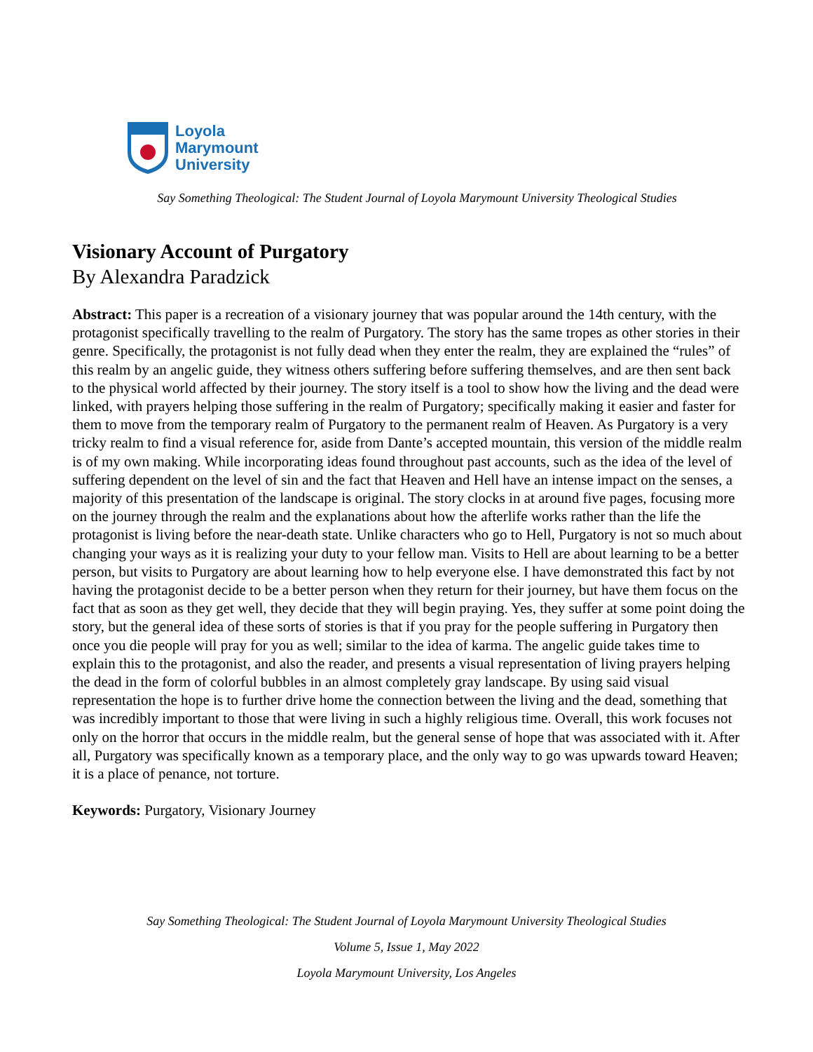Loyola
Marymount
University
Say Something Theological: The Student Journal of Loyola Marymount University Theological Studies
Visionary Account of Purgatory
By Alexandra Paradzick
Abstract: This paper is a recreation of a visionary journey that was popular around the 14th century, with the protagonist specifically travelling to the realm of Purgatory. The story has the same tropes as other stories in their genre. Specifically, the protagonist is not fully dead when they enter the realm, they are explained the “rules” of this realm by an angelic guide, they witness others suffering before suffering themselves, and are then sent back to the physical world affected by their journey. The story itself is a tool to show how the living and the dead were linked, with prayers helping those suffering in the realm of Purgatory; specifically making it easier and faster for them to move from the temporary realm of Purgatory to the permanent realm of Heaven. As Purgatory is a very tricky realm to find a visual reference for, aside from Dante’s accepted mountain, this version of the middle realm is of my own making. While incorporating ideas found throughout past accounts, such as the idea of the level of suffering dependent on the level of sin and the fact that Heaven and Hell have an intense impact on the senses, a majority of this presentation of the landscape is original. The story clocks in at around five pages, focusing more on the journey through the realm and the explanations about how the afterlife works rather than the life the protagonist is living before the near-death state. Unlike characters who go to Hell, Purgatory is not so much about changing your ways as it is realizing your duty to your fellow man. Visits to Hell are about learning to be a better person, but visits to Purgatory are about learning how to help everyone else. I have demonstrated this fact by not having the protagonist decide to be a better person when they return for their journey, but have them focus on the fact that as soon as they get well, they decide that they will begin praying. Yes, they suffer at some point doing the story, but the general idea of these sorts of stories is that if you pray for the people suffering in Purgatory then once you die people will pray for you as well; similar to the idea of karma. The angelic guide takes time to explain this to the protagonist, and also the reader, and presents a visual representation of living prayers helping the dead in the form of colorful bubbles in an almost completely gray landscape. By using said visual representation the hope is to further drive home the connection between the living and the dead, something that was incredibly important to those that were living in such a highly religious time. Overall, this work focuses not only on the horror that occurs in the middle realm, but the general sense of hope that was associated with it. After all, Purgatory was specifically known as a temporary place, and the only way to go was upwards toward Heaven; it is a place of penance, not torture.
Keywords: Purgatory, Visionary Journey
Say Something Theological: The Student Journal of Loyola Marymount University Theological Studies
Volume 5, Issue 1, May 2022
Loyola Marymount University, Los Angeles